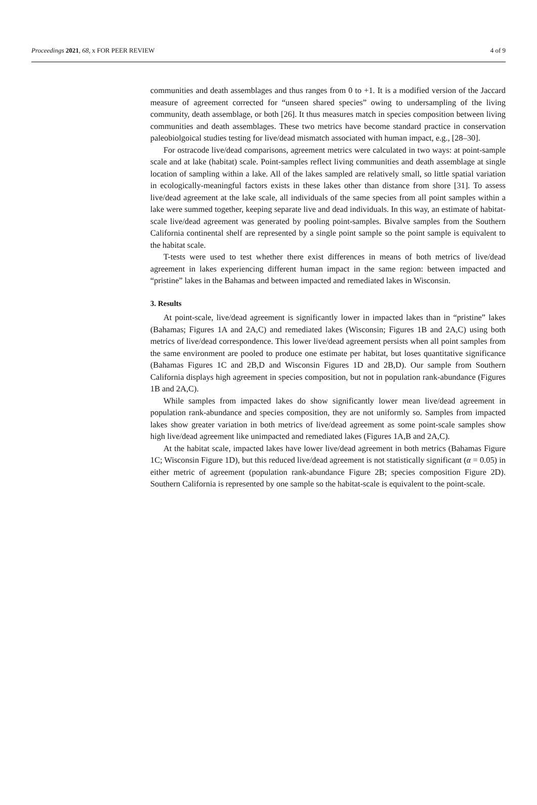Proceedings 2021, 68, x FOR PEER REVIEW 4 of 9
communities and death assemblages and thus ranges from 0 to +1. It is a modified version of the Jaccard measure of agreement corrected for “unseen shared species” owing to undersampling of the living community, death assemblage, or both [26]. It thus measures match in species composition between living communities and death assemblages. These two metrics have become standard practice in conservation paleobiolgoical studies testing for live/dead mismatch associated with human impact, e.g., [28–30].
For ostracode live/dead comparisons, agreement metrics were calculated in two ways: at point-sample scale and at lake (habitat) scale. Point-samples reflect living communities and death assemblage at single location of sampling within a lake. All of the lakes sampled are relatively small, so little spatial variation in ecologically-meaningful factors exists in these lakes other than distance from shore [31]. To assess live/dead agreement at the lake scale, all individuals of the same species from all point samples within a lake were summed together, keeping separate live and dead individuals. In this way, an estimate of habitat-scale live/dead agreement was generated by pooling point-samples. Bivalve samples from the Southern California continental shelf are represented by a single point sample so the point sample is equivalent to the habitat scale.
T-tests were used to test whether there exist differences in means of both metrics of live/dead agreement in lakes experiencing different human impact in the same region: between impacted and “pristine” lakes in the Bahamas and between impacted and remediated lakes in Wisconsin.
3. Results
At point-scale, live/dead agreement is significantly lower in impacted lakes than in “pristine” lakes (Bahamas; Figures 1A and 2A,C) and remediated lakes (Wisconsin; Figures 1B and 2A,C) using both metrics of live/dead correspondence. This lower live/dead agreement persists when all point samples from the same environment are pooled to produce one estimate per habitat, but loses quantitative significance (Bahamas Figures 1C and 2B,D and Wisconsin Figures 1D and 2B,D). Our sample from Southern California displays high agreement in species composition, but not in population rank-abundance (Figures 1B and 2A,C).
While samples from impacted lakes do show significantly lower mean live/dead agreement in population rank-abundance and species composition, they are not uniformly so. Samples from impacted lakes show greater variation in both metrics of live/dead agreement as some point-scale samples show high live/dead agreement like unimpacted and remediated lakes (Figures 1A,B and 2A,C).
At the habitat scale, impacted lakes have lower live/dead agreement in both metrics (Bahamas Figure 1C; Wisconsin Figure 1D), but this reduced live/dead agreement is not statistically significant (α = 0.05) in either metric of agreement (population rank-abundance Figure 2B; species composition Figure 2D). Southern California is represented by one sample so the habitat-scale is equivalent to the point-scale.